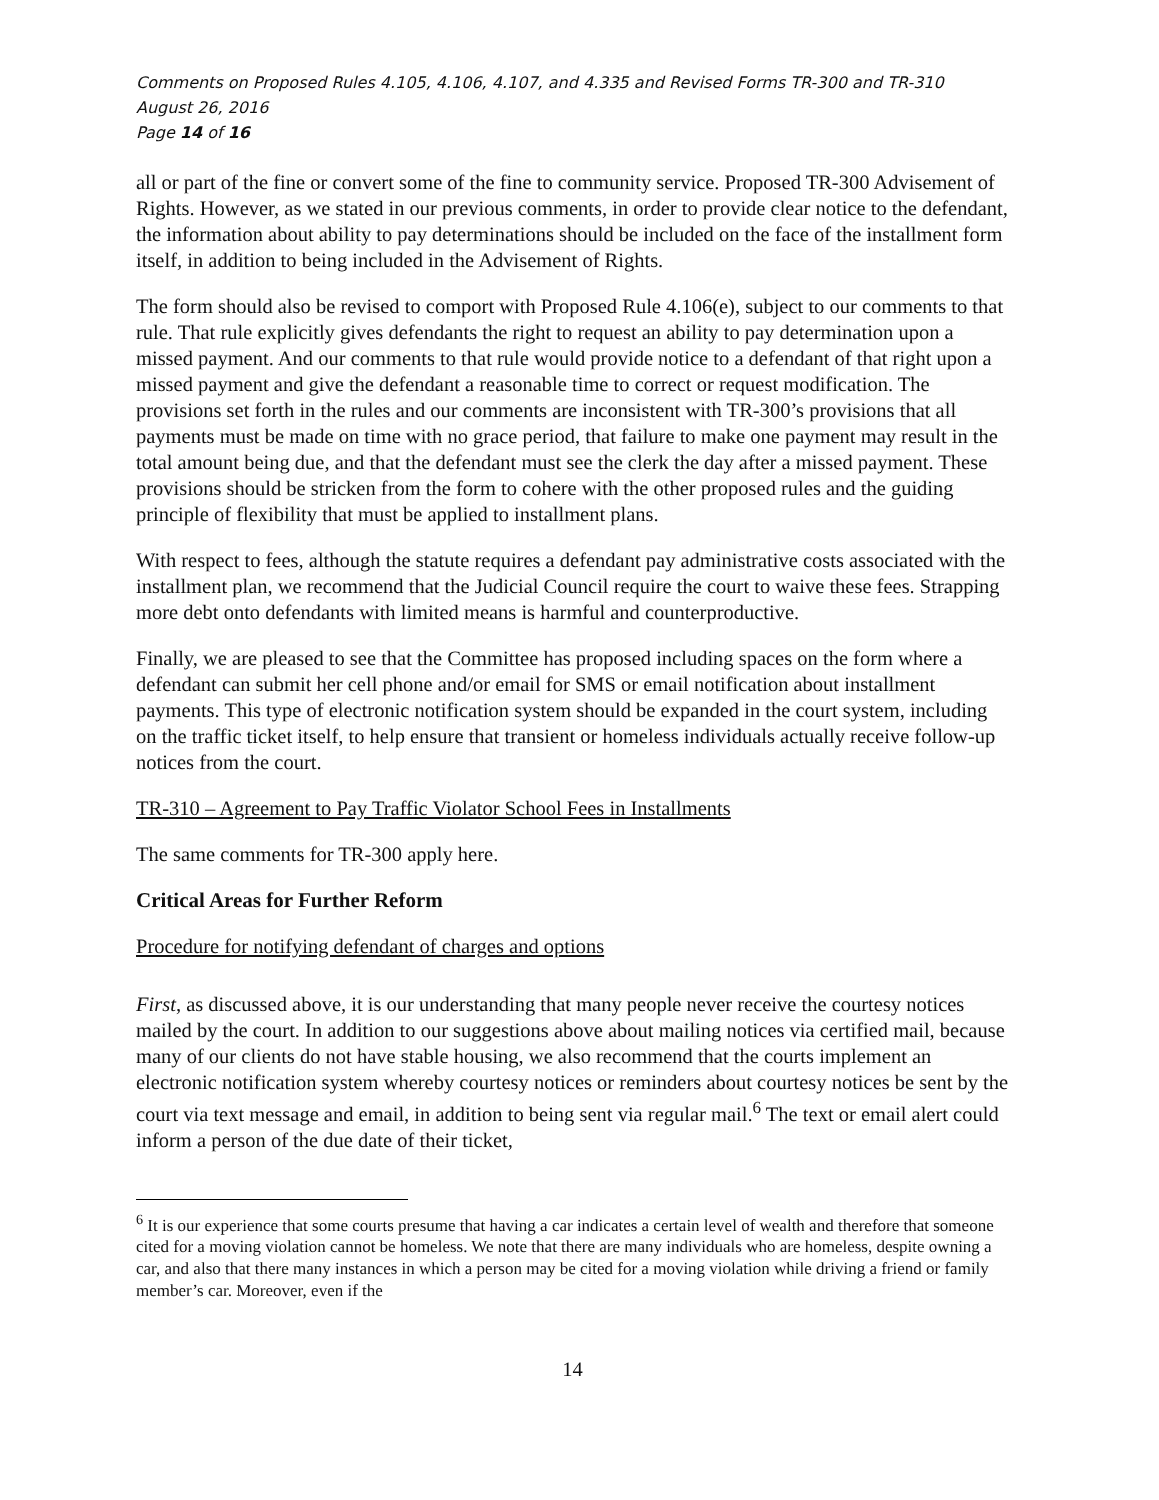Comments on Proposed Rules 4.105, 4.106, 4.107, and 4.335 and Revised Forms TR-300 and TR-310
August 26, 2016
Page 14 of 16
all or part of the fine or convert some of the fine to community service. Proposed TR-300 Advisement of Rights. However, as we stated in our previous comments, in order to provide clear notice to the defendant, the information about ability to pay determinations should be included on the face of the installment form itself, in addition to being included in the Advisement of Rights.
The form should also be revised to comport with Proposed Rule 4.106(e), subject to our comments to that rule. That rule explicitly gives defendants the right to request an ability to pay determination upon a missed payment. And our comments to that rule would provide notice to a defendant of that right upon a missed payment and give the defendant a reasonable time to correct or request modification. The provisions set forth in the rules and our comments are inconsistent with TR-300’s provisions that all payments must be made on time with no grace period, that failure to make one payment may result in the total amount being due, and that the defendant must see the clerk the day after a missed payment. These provisions should be stricken from the form to cohere with the other proposed rules and the guiding principle of flexibility that must be applied to installment plans.
With respect to fees, although the statute requires a defendant pay administrative costs associated with the installment plan, we recommend that the Judicial Council require the court to waive these fees. Strapping more debt onto defendants with limited means is harmful and counterproductive.
Finally, we are pleased to see that the Committee has proposed including spaces on the form where a defendant can submit her cell phone and/or email for SMS or email notification about installment payments. This type of electronic notification system should be expanded in the court system, including on the traffic ticket itself, to help ensure that transient or homeless individuals actually receive follow-up notices from the court.
TR-310 – Agreement to Pay Traffic Violator School Fees in Installments
The same comments for TR-300 apply here.
Critical Areas for Further Reform
Procedure for notifying defendant of charges and options
First, as discussed above, it is our understanding that many people never receive the courtesy notices mailed by the court. In addition to our suggestions above about mailing notices via certified mail, because many of our clients do not have stable housing, we also recommend that the courts implement an electronic notification system whereby courtesy notices or reminders about courtesy notices be sent by the court via text message and email, in addition to being sent via regular mail.<sup>6</sup> The text or email alert could inform a person of the due date of their ticket,
<sup>6</sup> It is our experience that some courts presume that having a car indicates a certain level of wealth and therefore that someone cited for a moving violation cannot be homeless. We note that there are many individuals who are homeless, despite owning a car, and also that there many instances in which a person may be cited for a moving violation while driving a friend or family member’s car. Moreover, even if the
14